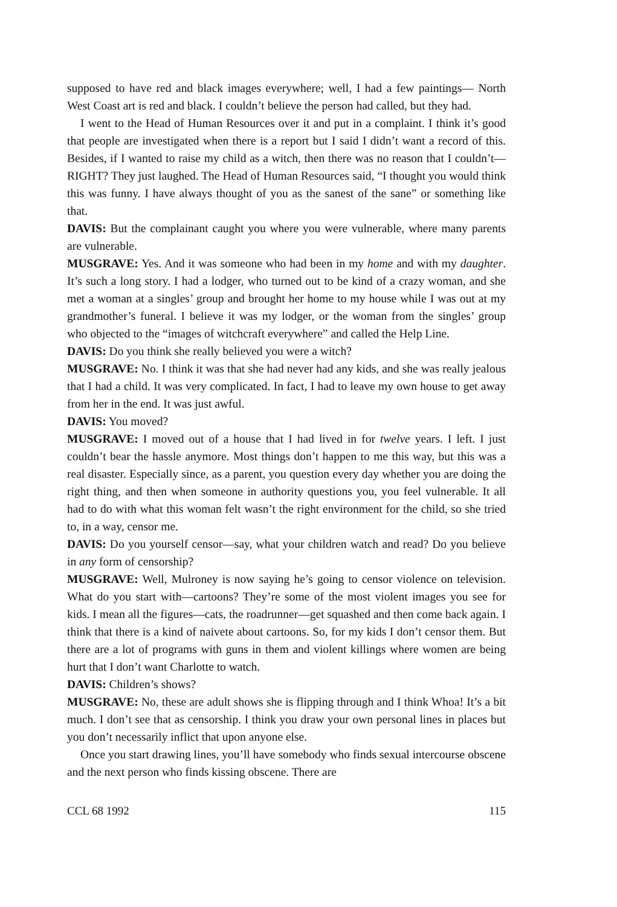supposed to have red and black images everywhere; well, I had a few paintings— North West Coast art is red and black. I couldn’t believe the person had called, but they had.
I went to the Head of Human Resources over it and put in a complaint. I think it’s good that people are investigated when there is a report but I said I didn’t want a record of this. Besides, if I wanted to raise my child as a witch, then there was no reason that I couldn’t—RIGHT? They just laughed. The Head of Human Resources said, “I thought you would think this was funny. I have always thought of you as the sanest of the sane” or something like that.
DAVIS: But the complainant caught you where you were vulnerable, where many parents are vulnerable.
MUSGRAVE: Yes. And it was someone who had been in my home and with my daughter. It’s such a long story. I had a lodger, who turned out to be kind of a crazy woman, and she met a woman at a singles’ group and brought her home to my house while I was out at my grandmother’s funeral. I believe it was my lodger, or the woman from the singles’ group who objected to the “images of witchcraft everywhere” and called the Help Line.
DAVIS: Do you think she really believed you were a witch?
MUSGRAVE: No. I think it was that she had never had any kids, and she was really jealous that I had a child. It was very complicated. In fact, I had to leave my own house to get away from her in the end. It was just awful.
DAVIS: You moved?
MUSGRAVE: I moved out of a house that I had lived in for twelve years. I left. I just couldn’t bear the hassle anymore. Most things don’t happen to me this way, but this was a real disaster. Especially since, as a parent, you question every day whether you are doing the right thing, and then when someone in authority questions you, you feel vulnerable. It all had to do with what this woman felt wasn’t the right environment for the child, so she tried to, in a way, censor me.
DAVIS: Do you yourself censor—say, what your children watch and read? Do you believe in any form of censorship?
MUSGRAVE: Well, Mulroney is now saying he’s going to censor violence on television. What do you start with—cartoons? They’re some of the most violent images you see for kids. I mean all the figures—cats, the roadrunner—get squashed and then come back again. I think that there is a kind of naivete about cartoons. So, for my kids I don’t censor them. But there are a lot of programs with guns in them and violent killings where women are being hurt that I don’t want Charlotte to watch.
DAVIS: Children’s shows?
MUSGRAVE: No, these are adult shows she is flipping through and I think Whoa! It’s a bit much. I don’t see that as censorship. I think you draw your own personal lines in places but you don’t necessarily inflict that upon anyone else.
Once you start drawing lines, you’ll have somebody who finds sexual intercourse obscene and the next person who finds kissing obscene. There are
CCL 68 1992 115